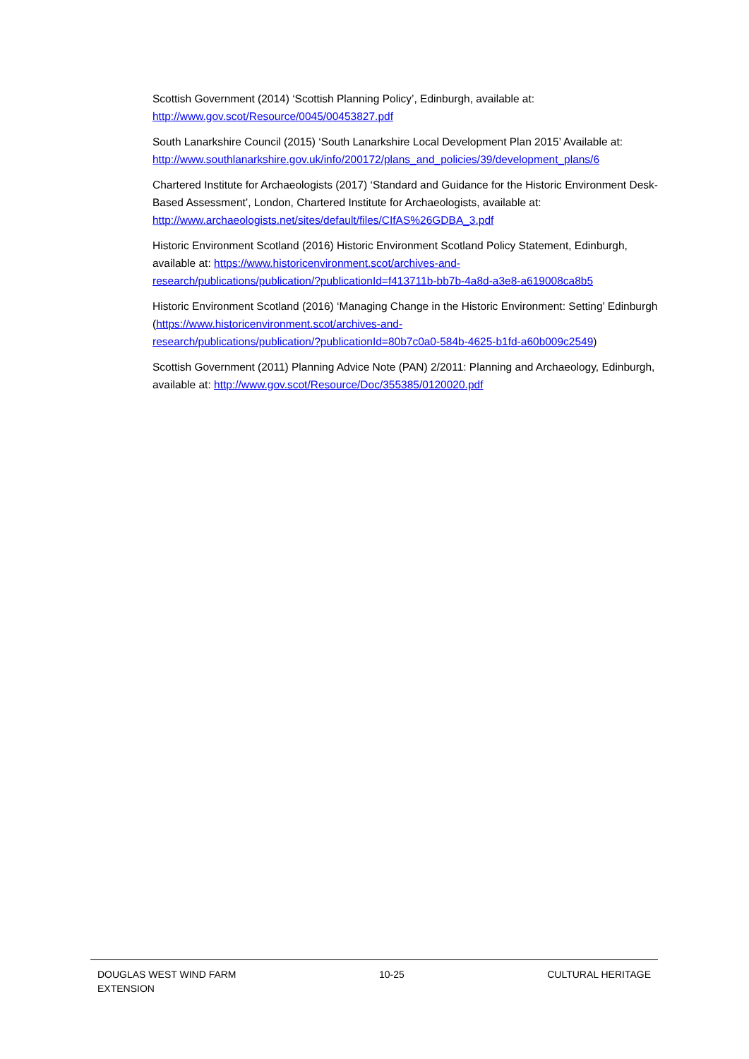Scottish Government (2014) ‘Scottish Planning Policy’, Edinburgh, available at:
http://www.gov.scot/Resource/0045/00453827.pdf
South Lanarkshire Council (2015) ‘South Lanarkshire Local Development Plan 2015’ Available at:
http://www.southlanarkshire.gov.uk/info/200172/plans_and_policies/39/development_plans/6
Chartered Institute for Archaeologists (2017) ‘Standard and Guidance for the Historic Environment Desk-Based Assessment’, London, Chartered Institute for Archaeologists, available at:
http://www.archaeologists.net/sites/default/files/CIfAS%26GDBA_3.pdf
Historic Environment Scotland (2016) Historic Environment Scotland Policy Statement, Edinburgh, available at: https://www.historicenvironment.scot/archives-and-
research/publications/publication/?publicationId=f413711b-bb7b-4a8d-a3e8-a619008ca8b5
Historic Environment Scotland (2016) ‘Managing Change in the Historic Environment: Setting’ Edinburgh (https://www.historicenvironment.scot/archives-and-
research/publications/publication/?publicationId=80b7c0a0-584b-4625-b1fd-a60b009c2549)
Scottish Government (2011) Planning Advice Note (PAN) 2/2011: Planning and Archaeology, Edinburgh, available at: http://www.gov.scot/Resource/Doc/355385/0120020.pdf
DOUGLAS WEST WIND FARM
EXTENSION
10-25 CULTURAL HERITAGE